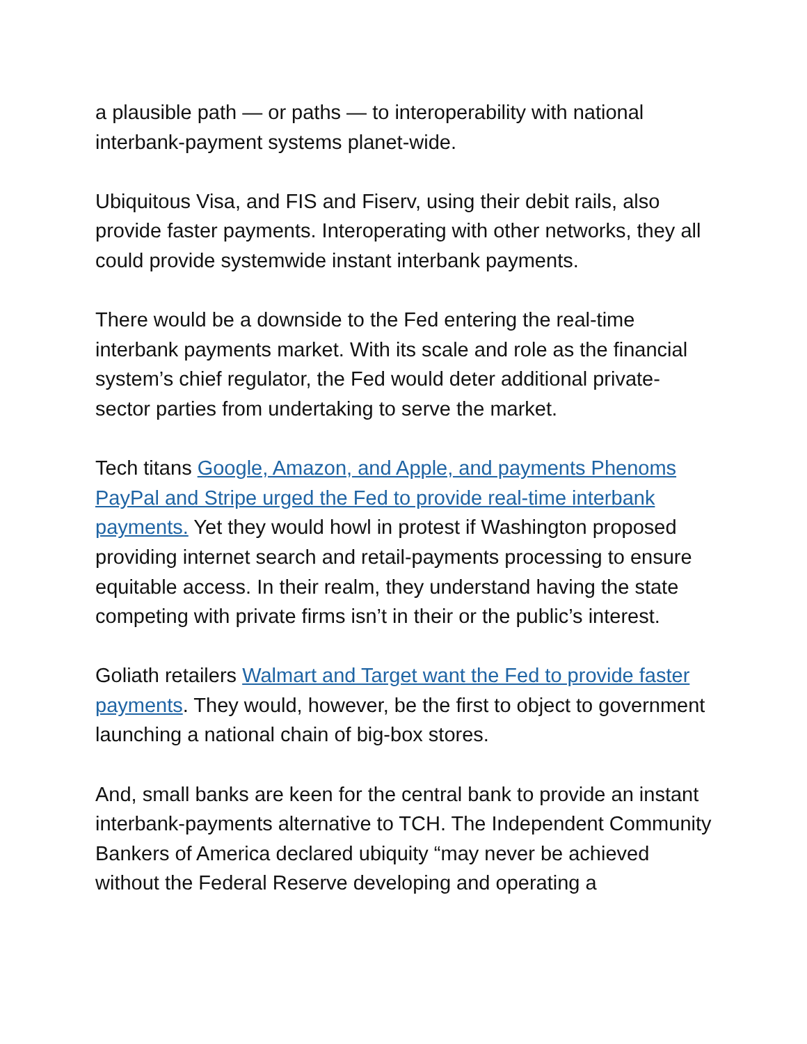a plausible path — or paths — to interoperability with national interbank-payment systems planet-wide.
Ubiquitous Visa, and FIS and Fiserv, using their debit rails, also provide faster payments. Interoperating with other networks, they all could provide systemwide instant interbank payments.
There would be a downside to the Fed entering the real-time interbank payments market. With its scale and role as the financial system’s chief regulator, the Fed would deter additional private-sector parties from undertaking to serve the market.
Tech titans Google, Amazon, and Apple, and payments Phenoms PayPal and Stripe urged the Fed to provide real-time interbank payments. Yet they would howl in protest if Washington proposed providing internet search and retail-payments processing to ensure equitable access. In their realm, they understand having the state competing with private firms isn’t in their or the public’s interest.
Goliath retailers Walmart and Target want the Fed to provide faster payments. They would, however, be the first to object to government launching a national chain of big-box stores.
And, small banks are keen for the central bank to provide an instant interbank-payments alternative to TCH. The Independent Community Bankers of America declared ubiquity “may never be achieved without the Federal Reserve developing and operating a